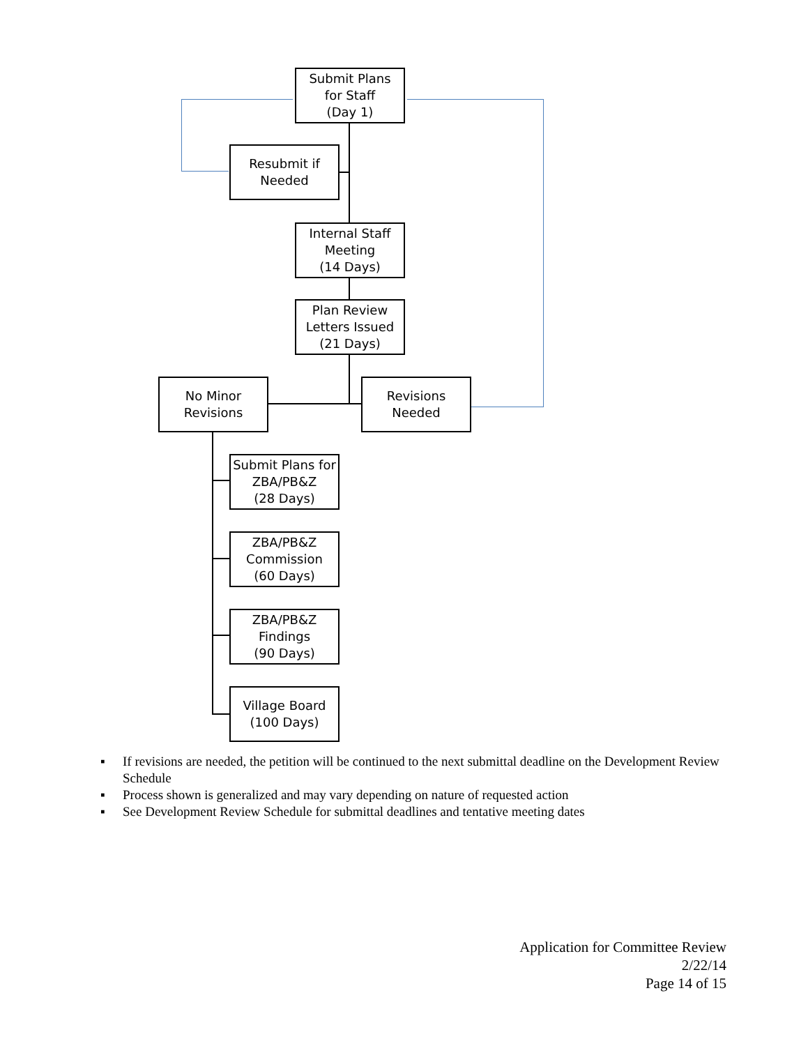Submit Plans
for Staff
(Day 1)
Resubmit if
Needed
Internal Staff
Meeting
(14 Days)
Plan Review
Letters Issued
(21 Days)
No Minor
Revisions
Revisions
Needed
Submit Plans for
ZBA/PB&Z
(28 Days)
ZBA/PB&Z
Commission
(60 Days)
ZBA/PB&Z
Findings
(90 Days)
Village Board
(100 Days)
▪ If revisions are needed, the petition will be continued to the next submittal deadline on the Development Review Schedule
▪ Process shown is generalized and may vary depending on nature of requested action
▪ See Development Review Schedule for submittal deadlines and tentative meeting dates
Application for Committee Review
2/22/14
Page 14 of 15